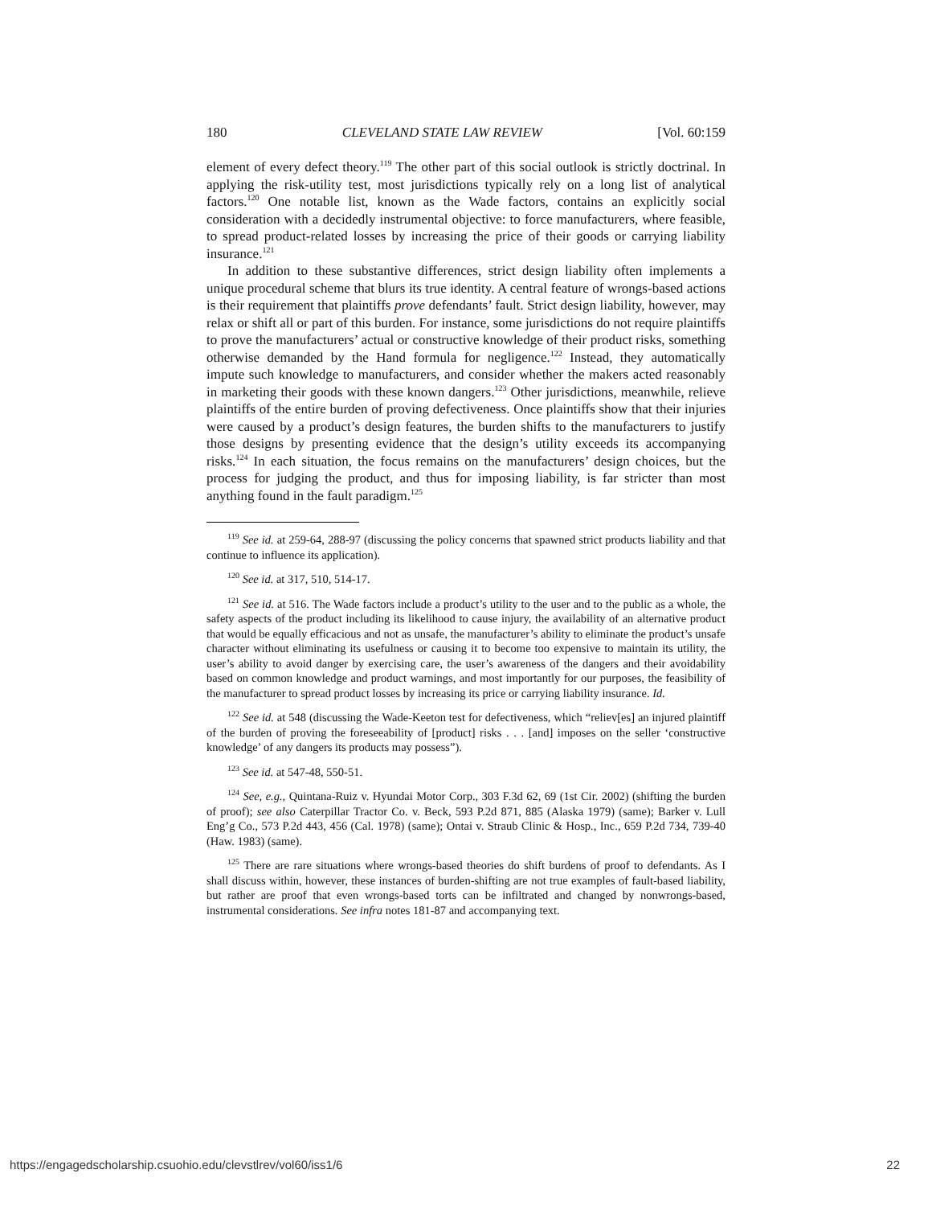180 CLEVELAND STATE LAW REVIEW [Vol. 60:159
element of every defect theory.<sup>119</sup> The other part of this social outlook is strictly doctrinal. In applying the risk-utility test, most jurisdictions typically rely on a long list of analytical factors.<sup>120</sup> One notable list, known as the Wade factors, contains an explicitly social consideration with a decidedly instrumental objective: to force manufacturers, where feasible, to spread product-related losses by increasing the price of their goods or carrying liability insurance.<sup>121</sup>
In addition to these substantive differences, strict design liability often implements a unique procedural scheme that blurs its true identity. A central feature of wrongs-based actions is their requirement that plaintiffs prove defendants’ fault. Strict design liability, however, may relax or shift all or part of this burden. For instance, some jurisdictions do not require plaintiffs to prove the manufacturers’ actual or constructive knowledge of their product risks, something otherwise demanded by the Hand formula for negligence.<sup>122</sup> Instead, they automatically impute such knowledge to manufacturers, and consider whether the makers acted reasonably in marketing their goods with these known dangers.<sup>123</sup> Other jurisdictions, meanwhile, relieve plaintiffs of the entire burden of proving defectiveness. Once plaintiffs show that their injuries were caused by a product’s design features, the burden shifts to the manufacturers to justify those designs by presenting evidence that the design’s utility exceeds its accompanying risks.<sup>124</sup> In each situation, the focus remains on the manufacturers’ design choices, but the process for judging the product, and thus for imposing liability, is far stricter than most anything found in the fault paradigm.<sup>125</sup>
<sup>119</sup> See id. at 259-64, 288-97 (discussing the policy concerns that spawned strict products liability and that continue to influence its application).
<sup>120</sup> See id. at 317, 510, 514-17.
<sup>121</sup> See id. at 516. The Wade factors include a product’s utility to the user and to the public as a whole, the safety aspects of the product including its likelihood to cause injury, the availability of an alternative product that would be equally efficacious and not as unsafe, the manufacturer’s ability to eliminate the product’s unsafe character without eliminating its usefulness or causing it to become too expensive to maintain its utility, the user’s ability to avoid danger by exercising care, the user’s awareness of the dangers and their avoidability based on common knowledge and product warnings, and most importantly for our purposes, the feasibility of the manufacturer to spread product losses by increasing its price or carrying liability insurance. Id.
<sup>122</sup> See id. at 548 (discussing the Wade-Keeton test for defectiveness, which “reliev[es] an injured plaintiff of the burden of proving the foreseeability of [product] risks . . . [and] imposes on the seller ‘constructive knowledge’ of any dangers its products may possess”).
<sup>123</sup> See id. at 547-48, 550-51.
<sup>124</sup> See, e.g., Quintana-Ruiz v. Hyundai Motor Corp., 303 F.3d 62, 69 (1st Cir. 2002) (shifting the burden of proof); see also Caterpillar Tractor Co. v. Beck, 593 P.2d 871, 885 (Alaska 1979) (same); Barker v. Lull Eng’g Co., 573 P.2d 443, 456 (Cal. 1978) (same); Ontai v. Straub Clinic & Hosp., Inc., 659 P.2d 734, 739-40 (Haw. 1983) (same).
<sup>125</sup> There are rare situations where wrongs-based theories do shift burdens of proof to defendants. As I shall discuss within, however, these instances of burden-shifting are not true examples of fault-based liability, but rather are proof that even wrongs-based torts can be infiltrated and changed by nonwrongs-based, instrumental considerations. See infra notes 181-87 and accompanying text.
https://engagedscholarship.csuohio.edu/clevstlrev/vol60/iss1/6 22